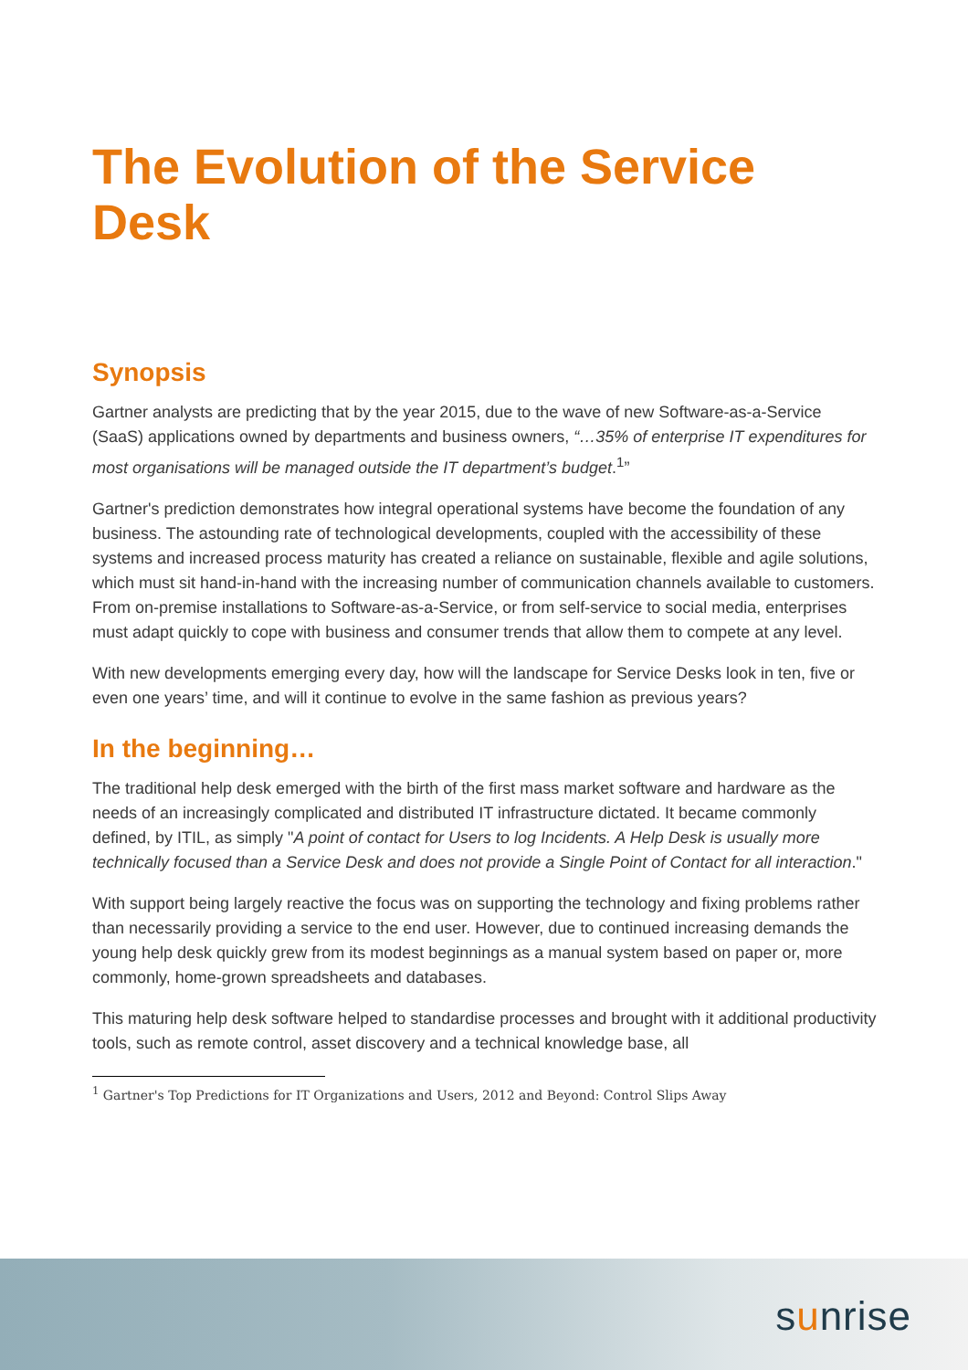The Evolution of the Service Desk
Synopsis
Gartner analysts are predicting that by the year 2015, due to the wave of new Software-as-a-Service (SaaS) applications owned by departments and business owners, “…35% of enterprise IT expenditures for most organisations will be managed outside the IT department’s budget.<sup>1</sup>”
Gartner's prediction demonstrates how integral operational systems have become the foundation of any business. The astounding rate of technological developments, coupled with the accessibility of these systems and increased process maturity has created a reliance on sustainable, flexible and agile solutions, which must sit hand-in-hand with the increasing number of communication channels available to customers. From on-premise installations to Software-as-a-Service, or from self-service to social media, enterprises must adapt quickly to cope with business and consumer trends that allow them to compete at any level.
With new developments emerging every day, how will the landscape for Service Desks look in ten, five or even one years’ time, and will it continue to evolve in the same fashion as previous years?
In the beginning…
The traditional help desk emerged with the birth of the first mass market software and hardware as the needs of an increasingly complicated and distributed IT infrastructure dictated. It became commonly defined, by ITIL, as simply "A point of contact for Users to log Incidents. A Help Desk is usually more technically focused than a Service Desk and does not provide a Single Point of Contact for all interaction."
With support being largely reactive the focus was on supporting the technology and fixing problems rather than necessarily providing a service to the end user. However, due to continued increasing demands the young help desk quickly grew from its modest beginnings as a manual system based on paper or, more commonly, home-grown spreadsheets and databases.
This maturing help desk software helped to standardise processes and brought with it additional productivity tools, such as remote control, asset discovery and a technical knowledge base, all
<sup>1</sup> Gartner's Top Predictions for IT Organizations and Users, 2012 and Beyond: Control Slips Away
sunrise